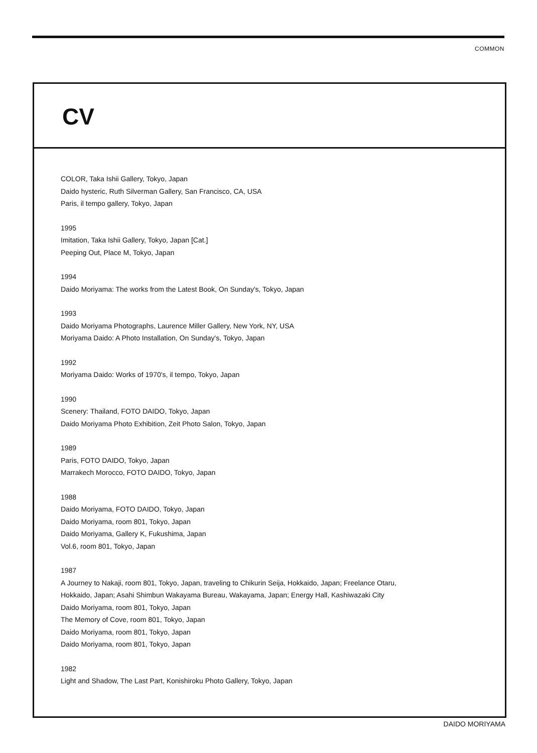COMMON
CV
COLOR, Taka Ishii Gallery, Tokyo, Japan
Daido hysteric, Ruth Silverman Gallery, San Francisco, CA, USA
Paris, il tempo gallery, Tokyo, Japan
1995
Imitation, Taka Ishii Gallery, Tokyo, Japan [Cat.]
Peeping Out, Place M, Tokyo, Japan
1994
Daido Moriyama: The works from the Latest Book, On Sunday's, Tokyo, Japan
1993
Daido Moriyama Photographs, Laurence Miller Gallery, New York, NY, USA
Moriyama Daido: A Photo Installation, On Sunday's, Tokyo, Japan
1992
Moriyama Daido: Works of 1970's, il tempo, Tokyo, Japan
1990
Scenery: Thailand, FOTO DAIDO, Tokyo, Japan
Daido Moriyama Photo Exhibition, Zeit Photo Salon, Tokyo, Japan
1989
Paris, FOTO DAIDO, Tokyo, Japan
Marrakech Morocco, FOTO DAIDO, Tokyo, Japan
1988
Daido Moriyama, FOTO DAIDO, Tokyo, Japan
Daido Moriyama, room 801, Tokyo, Japan
Daido Moriyama, Gallery K, Fukushima, Japan
Vol.6, room 801, Tokyo, Japan
1987
A Journey to Nakaji, room 801, Tokyo, Japan, traveling to Chikurin Seija, Hokkaido, Japan; Freelance Otaru,
Hokkaido, Japan; Asahi Shimbun Wakayama Bureau, Wakayama, Japan; Energy Hall, Kashiwazaki City
Daido Moriyama, room 801, Tokyo, Japan
The Memory of Cove, room 801, Tokyo, Japan
Daido Moriyama, room 801, Tokyo, Japan
Daido Moriyama, room 801, Tokyo, Japan
1982
Light and Shadow, The Last Part, Konishiroku Photo Gallery, Tokyo, Japan
DAIDO MORIYAMA